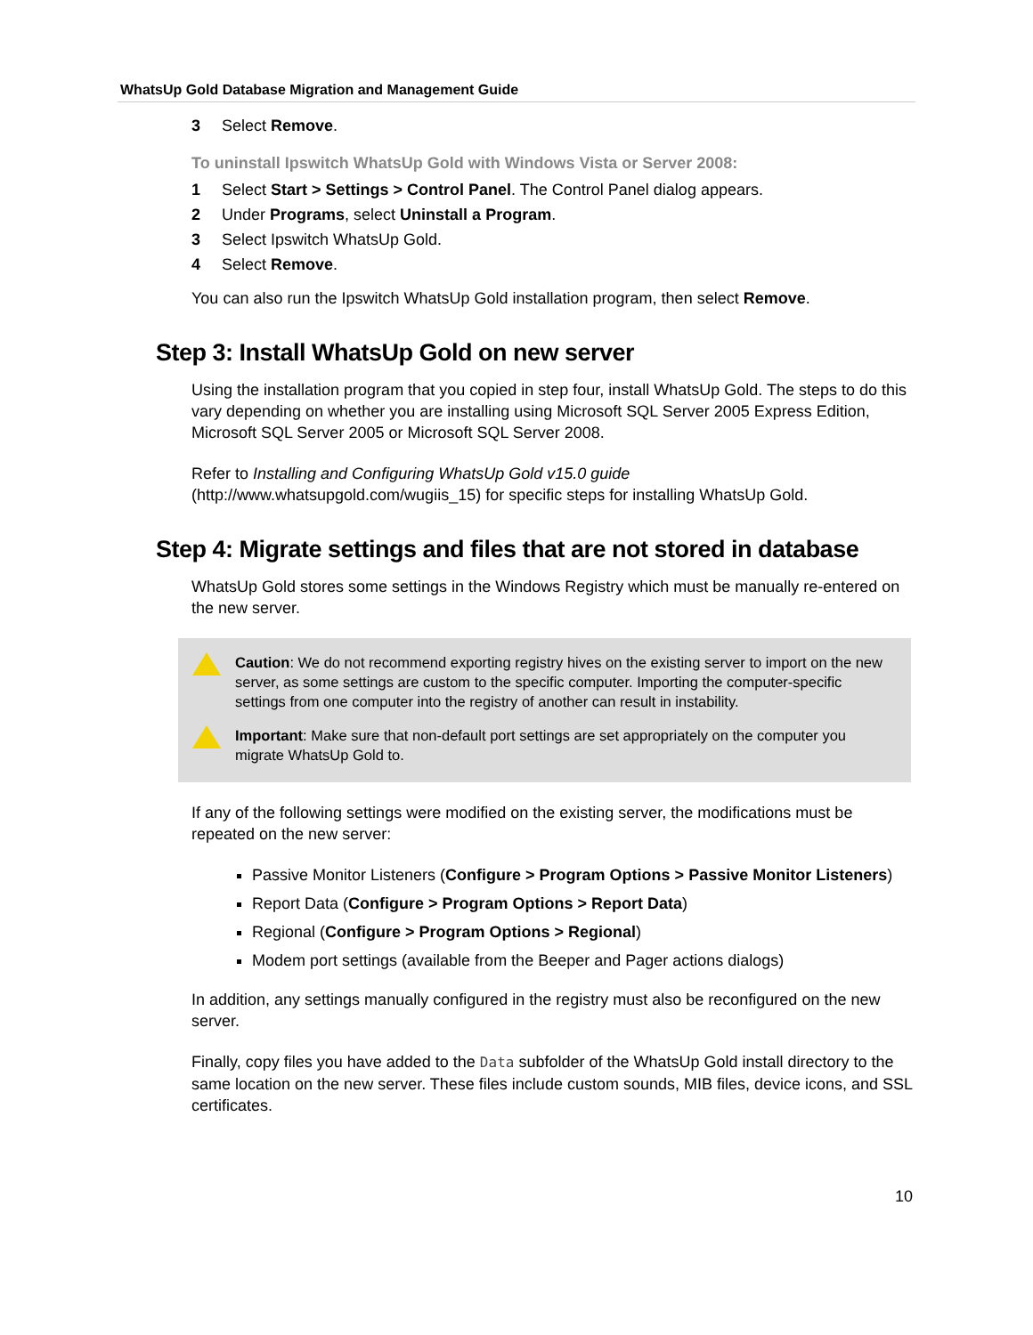WhatsUp Gold Database Migration and Management Guide
3 Select Remove.
To uninstall Ipswitch WhatsUp Gold with Windows Vista or Server 2008:
1 Select Start > Settings > Control Panel. The Control Panel dialog appears.
2 Under Programs, select Uninstall a Program.
3 Select Ipswitch WhatsUp Gold.
4 Select Remove.
You can also run the Ipswitch WhatsUp Gold installation program, then select Remove.
Step 3: Install WhatsUp Gold on new server
Using the installation program that you copied in step four, install WhatsUp Gold. The steps to do this vary depending on whether you are installing using Microsoft SQL Server 2005 Express Edition, Microsoft SQL Server 2005 or Microsoft SQL Server 2008.
Refer to Installing and Configuring WhatsUp Gold v15.0 guide (http://www.whatsupgold.com/wugiis_15) for specific steps for installing WhatsUp Gold.
Step 4: Migrate settings and files that are not stored in database
WhatsUp Gold stores some settings in the Windows Registry which must be manually re-entered on the new server.
Caution: We do not recommend exporting registry hives on the existing server to import on the new server, as some settings are custom to the specific computer. Importing the computer-specific settings from one computer into the registry of another can result in instability.
Important: Make sure that non-default port settings are set appropriately on the computer you migrate WhatsUp Gold to.
If any of the following settings were modified on the existing server, the modifications must be repeated on the new server:
Passive Monitor Listeners (Configure > Program Options > Passive Monitor Listeners)
Report Data (Configure > Program Options > Report Data)
Regional (Configure > Program Options > Regional)
Modem port settings (available from the Beeper and Pager actions dialogs)
In addition, any settings manually configured in the registry must also be reconfigured on the new server.
Finally, copy files you have added to the Data subfolder of the WhatsUp Gold install directory to the same location on the new server. These files include custom sounds, MIB files, device icons, and SSL certificates.
10